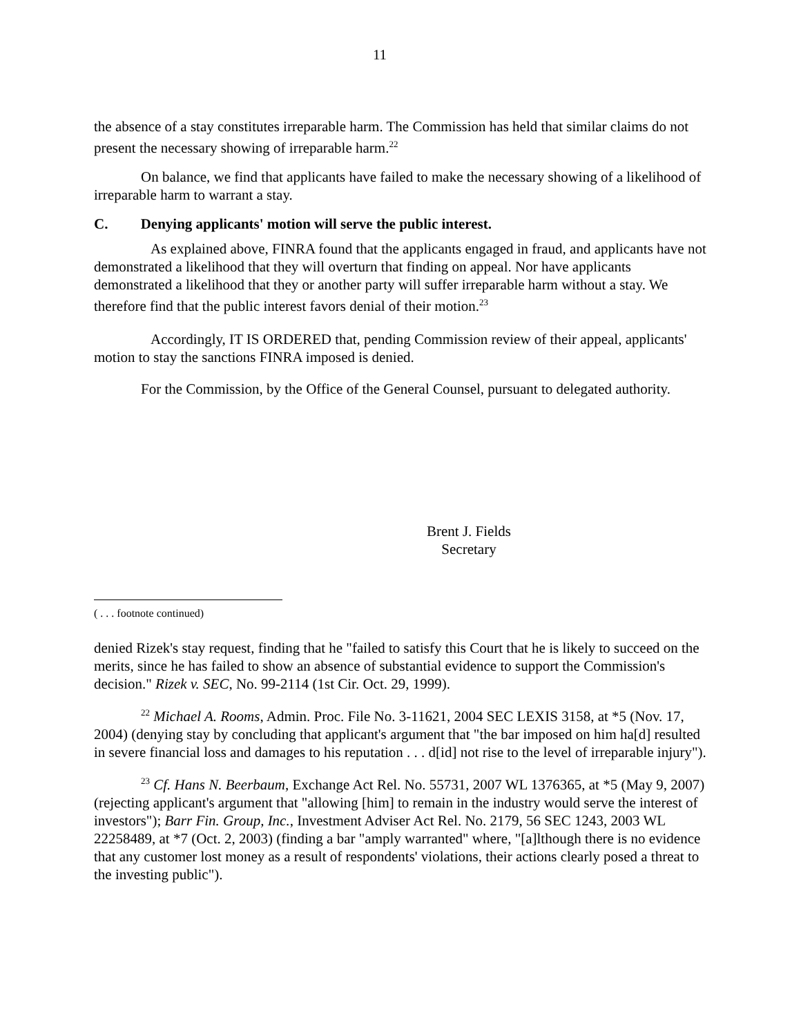11
the absence of a stay constitutes irreparable harm. The Commission has held that similar claims do not present the necessary showing of irreparable harm.<sup>22</sup>
On balance, we find that applicants have failed to make the necessary showing of a likelihood of irreparable harm to warrant a stay.
C. Denying applicants' motion will serve the public interest.
As explained above, FINRA found that the applicants engaged in fraud, and applicants have not demonstrated a likelihood that they will overturn that finding on appeal. Nor have applicants demonstrated a likelihood that they or another party will suffer irreparable harm without a stay. We therefore find that the public interest favors denial of their motion.<sup>23</sup>
Accordingly, IT IS ORDERED that, pending Commission review of their appeal, applicants' motion to stay the sanctions FINRA imposed is denied.
For the Commission, by the Office of the General Counsel, pursuant to delegated authority.
Brent J. Fields
Secretary
( . . . footnote continued)
denied Rizek's stay request, finding that he "failed to satisfy this Court that he is likely to succeed on the merits, since he has failed to show an absence of substantial evidence to support the Commission's decision." Rizek v. SEC, No. 99-2114 (1st Cir. Oct. 29, 1999).
<sup>22</sup> Michael A. Rooms, Admin. Proc. File No. 3-11621, 2004 SEC LEXIS 3158, at *5 (Nov. 17, 2004) (denying stay by concluding that applicant's argument that "the bar imposed on him ha[d] resulted in severe financial loss and damages to his reputation . . . d[id] not rise to the level of irreparable injury").
<sup>23</sup> Cf. Hans N. Beerbaum, Exchange Act Rel. No. 55731, 2007 WL 1376365, at *5 (May 9, 2007) (rejecting applicant's argument that "allowing [him] to remain in the industry would serve the interest of investors"); Barr Fin. Group, Inc., Investment Adviser Act Rel. No. 2179, 56 SEC 1243, 2003 WL 22258489, at *7 (Oct. 2, 2003) (finding a bar "amply warranted" where, "[a]lthough there is no evidence that any customer lost money as a result of respondents' violations, their actions clearly posed a threat to the investing public").